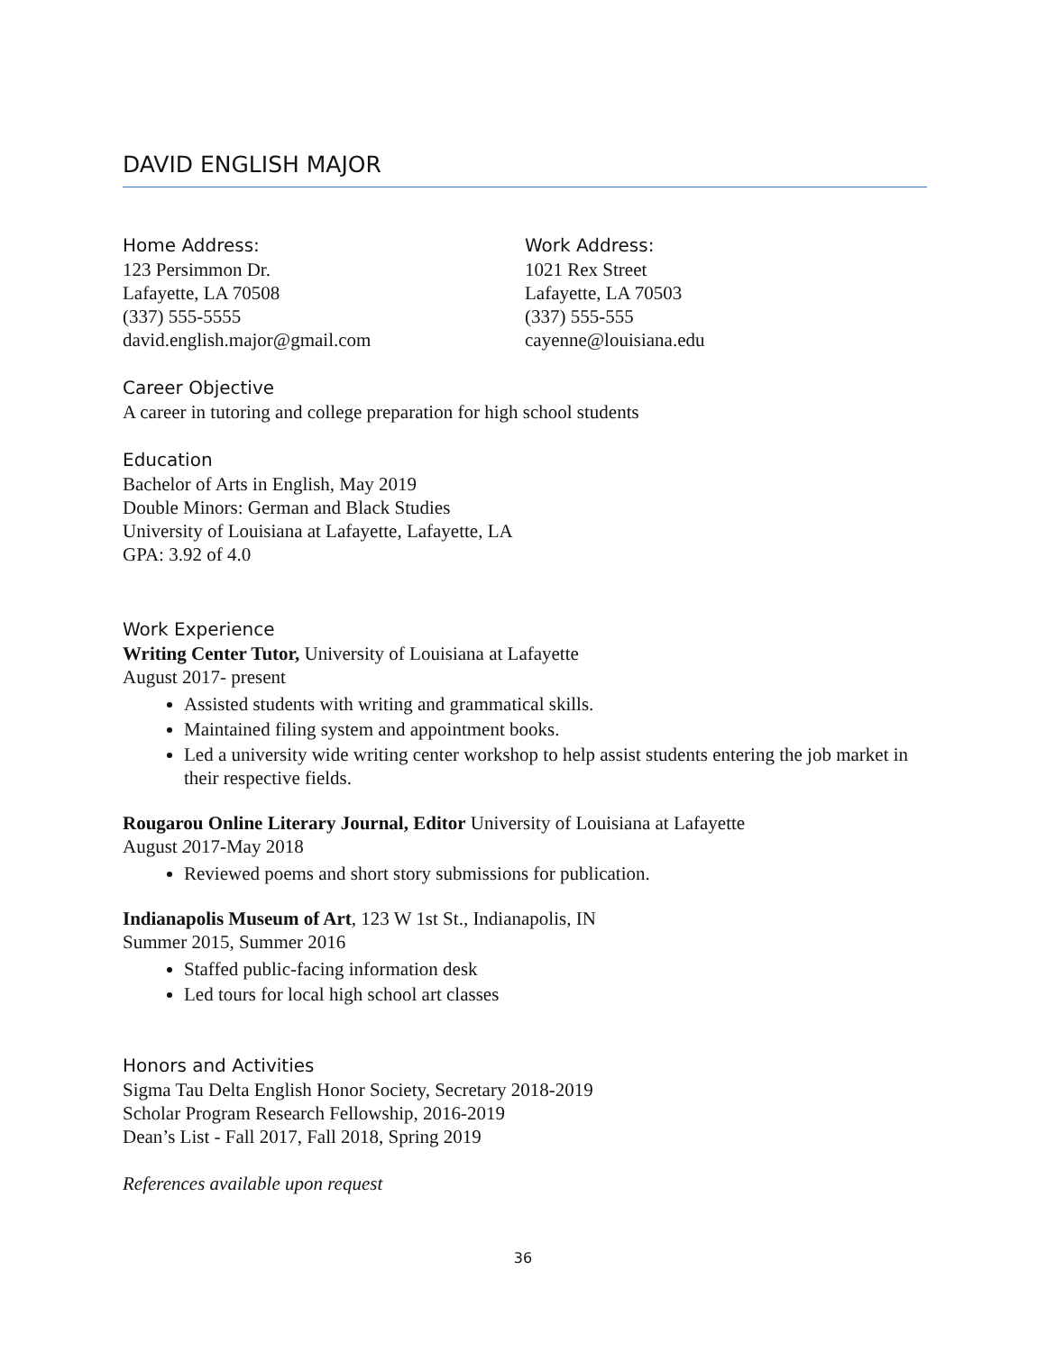DAVID ENGLISH MAJOR
Home Address:
123 Persimmon Dr.
Lafayette, LA 70508
(337) 555-5555
david.english.major@gmail.com
Work Address:
1021 Rex Street
Lafayette, LA 70503
(337) 555-555
cayenne@louisiana.edu
Career Objective
A career in tutoring and college preparation for high school students
Education
Bachelor of Arts in English, May 2019
Double Minors: German and Black Studies
University of Louisiana at Lafayette, Lafayette, LA
GPA: 3.92 of 4.0
Work Experience
Writing Center Tutor, University of Louisiana at Lafayette
August 2017- present
Assisted students with writing and grammatical skills.
Maintained filing system and appointment books.
Led a university wide writing center workshop to help assist students entering the job market in their respective fields.
Rougarou Online Literary Journal, Editor University of Louisiana at Lafayette
August 2017-May 2018
Reviewed poems and short story submissions for publication.
Indianapolis Museum of Art, 123 W 1st St., Indianapolis, IN
Summer 2015, Summer 2016
Staffed public-facing information desk
Led tours for local high school art classes
Honors and Activities
Sigma Tau Delta English Honor Society, Secretary 2018-2019
Scholar Program Research Fellowship, 2016-2019
Dean’s List - Fall 2017, Fall 2018, Spring 2019
References available upon request
36